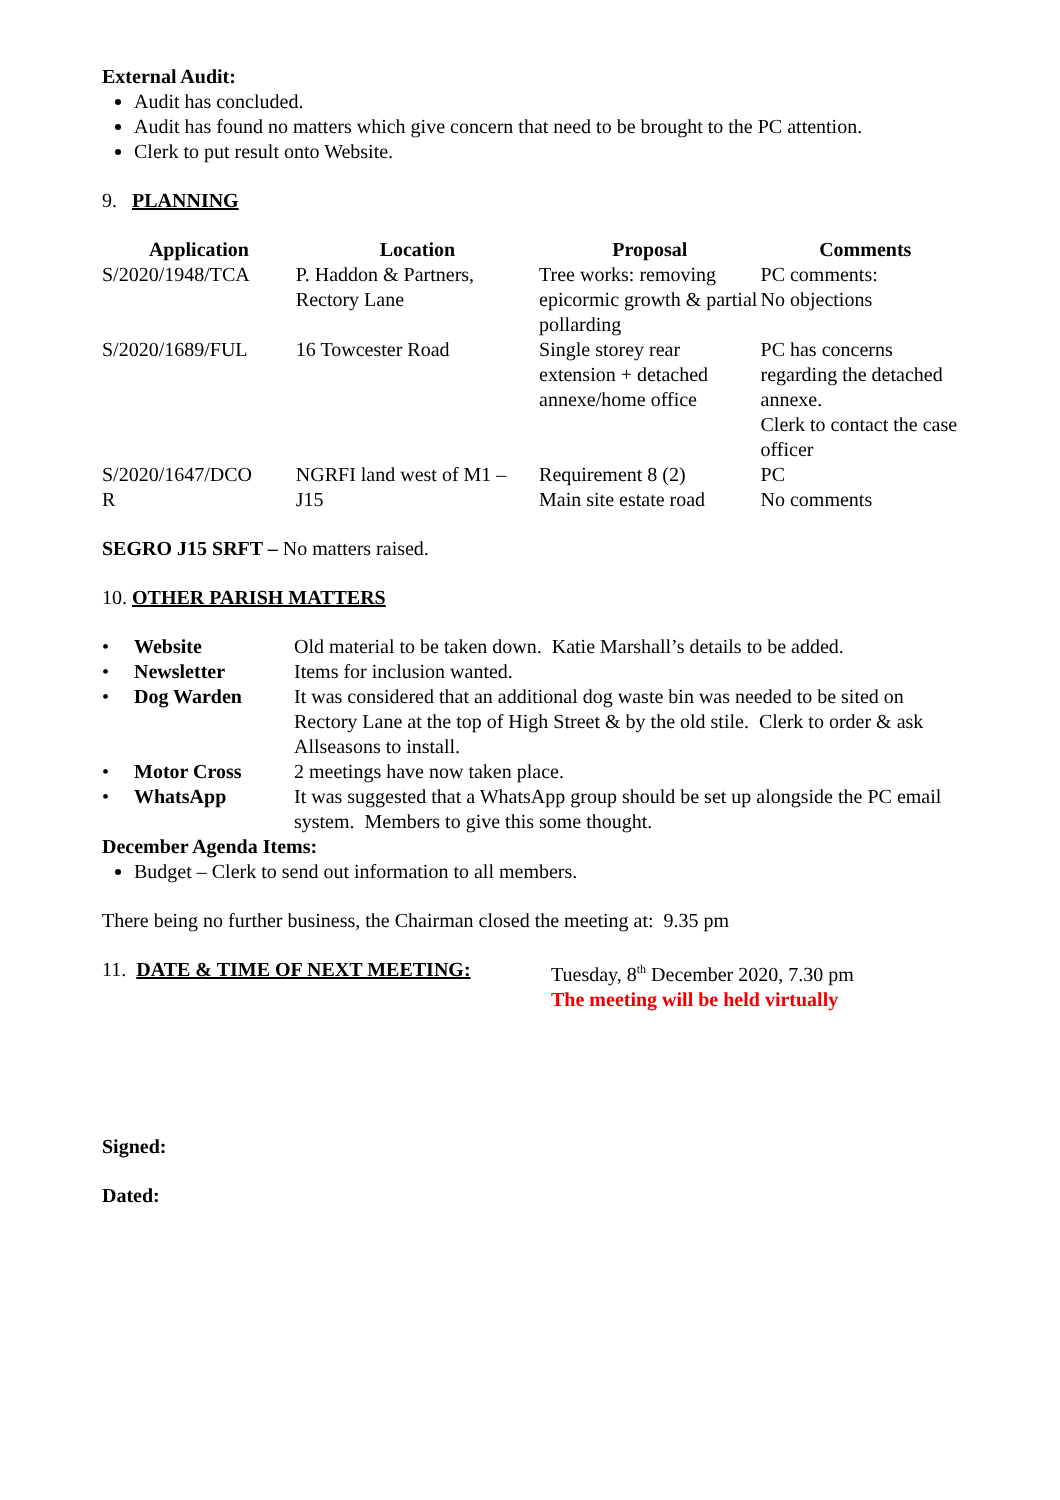External Audit:
Audit has concluded.
Audit has found no matters which give concern that need to be brought to the PC attention.
Clerk to put result onto Website.
9. PLANNING
| Application | Location | Proposal | Comments |
| --- | --- | --- | --- |
| S/2020/1948/TCA | P. Haddon & Partners, Rectory Lane | Tree works: removing epicormic growth & partial pollarding | PC comments: No objections |
| S/2020/1689/FUL | 16 Towcester Road | Single storey rear extension + detached annexe/home office | PC has concerns regarding the detached annexe. Clerk to contact the case officer |
| S/2020/1647/DCO R | NGRFI land west of M1 – J15 | Requirement 8 (2) Main site estate road | PC No comments |
SEGRO J15 SRFT – No matters raised.
10. OTHER PARISH MATTERS
| • | Website | Old material to be taken down. Katie Marshall’s details to be added. |
| • | Newsletter | Items for inclusion wanted. |
| • | Dog Warden | It was considered that an additional dog waste bin was needed to be sited on Rectory Lane at the top of High Street & by the old stile. Clerk to order & ask Allseasons to install. |
| • | Motor Cross | 2 meetings have now taken place. |
| • | WhatsApp | It was suggested that a WhatsApp group should be set up alongside the PC email system. Members to give this some thought. |
December Agenda Items:
Budget – Clerk to send out information to all members.
There being no further business, the Chairman closed the meeting at: 9.35 pm
11. DATE & TIME OF NEXT MEETING: Tuesday, 8<sup>th</sup> December 2020, 7.30 pm
The meeting will be held virtually
Signed:
Dated: